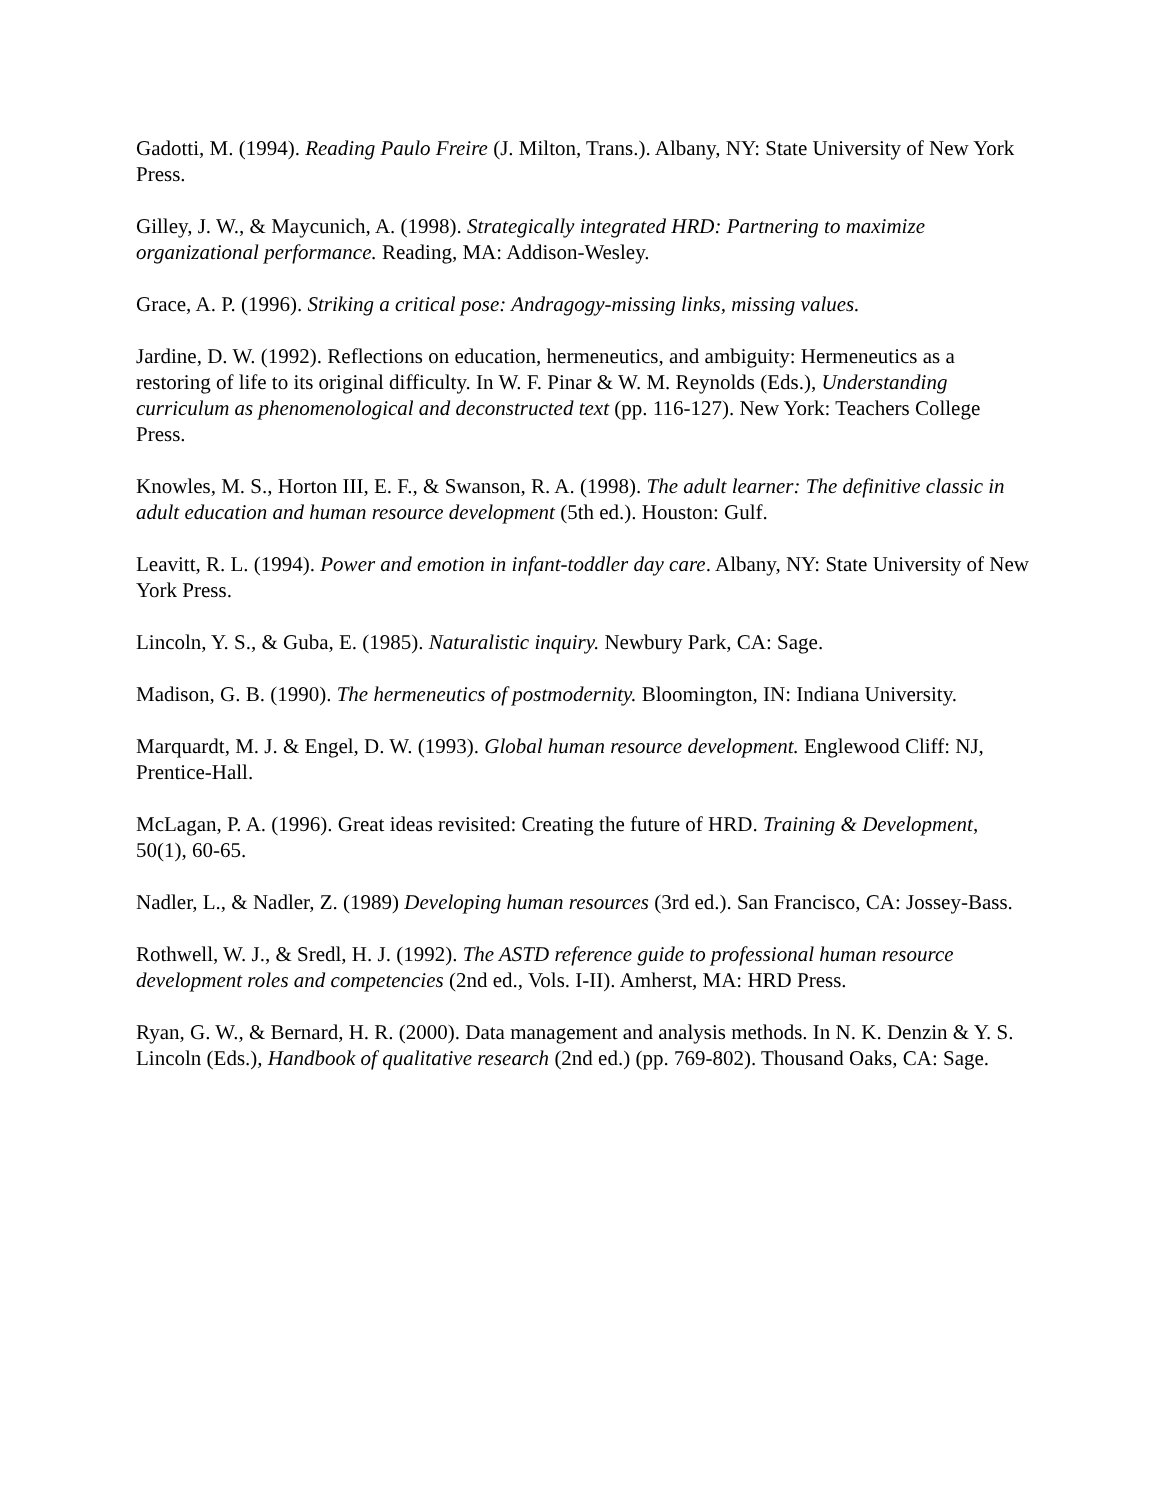Gadotti, M. (1994). Reading Paulo Freire (J. Milton, Trans.). Albany, NY: State University of New York Press.
Gilley, J. W., & Maycunich, A. (1998). Strategically integrated HRD: Partnering to maximize organizational performance. Reading, MA: Addison-Wesley.
Grace, A. P. (1996). Striking a critical pose: Andragogy-missing links, missing values.
Jardine, D. W. (1992). Reflections on education, hermeneutics, and ambiguity: Hermeneutics as a restoring of life to its original difficulty. In W. F. Pinar & W. M. Reynolds (Eds.), Understanding curriculum as phenomenological and deconstructed text (pp. 116-127). New York: Teachers College Press.
Knowles, M. S., Horton III, E. F., & Swanson, R. A. (1998). The adult learner: The definitive classic in adult education and human resource development (5th ed.). Houston: Gulf.
Leavitt, R. L. (1994). Power and emotion in infant-toddler day care. Albany, NY: State University of New York Press.
Lincoln, Y. S., & Guba, E. (1985). Naturalistic inquiry. Newbury Park, CA: Sage.
Madison, G. B. (1990). The hermeneutics of postmodernity. Bloomington, IN: Indiana University.
Marquardt, M. J. & Engel, D. W. (1993). Global human resource development. Englewood Cliff: NJ, Prentice-Hall.
McLagan, P. A. (1996). Great ideas revisited: Creating the future of HRD. Training & Development, 50(1), 60-65.
Nadler, L., & Nadler, Z. (1989) Developing human resources (3rd ed.). San Francisco, CA: Jossey-Bass.
Rothwell, W. J., & Sredl, H. J. (1992). The ASTD reference guide to professional human resource development roles and competencies (2nd ed., Vols. I-II). Amherst, MA: HRD Press.
Ryan, G. W., & Bernard, H. R. (2000). Data management and analysis methods. In N. K. Denzin & Y. S. Lincoln (Eds.), Handbook of qualitative research (2nd ed.) (pp. 769-802). Thousand Oaks, CA: Sage.